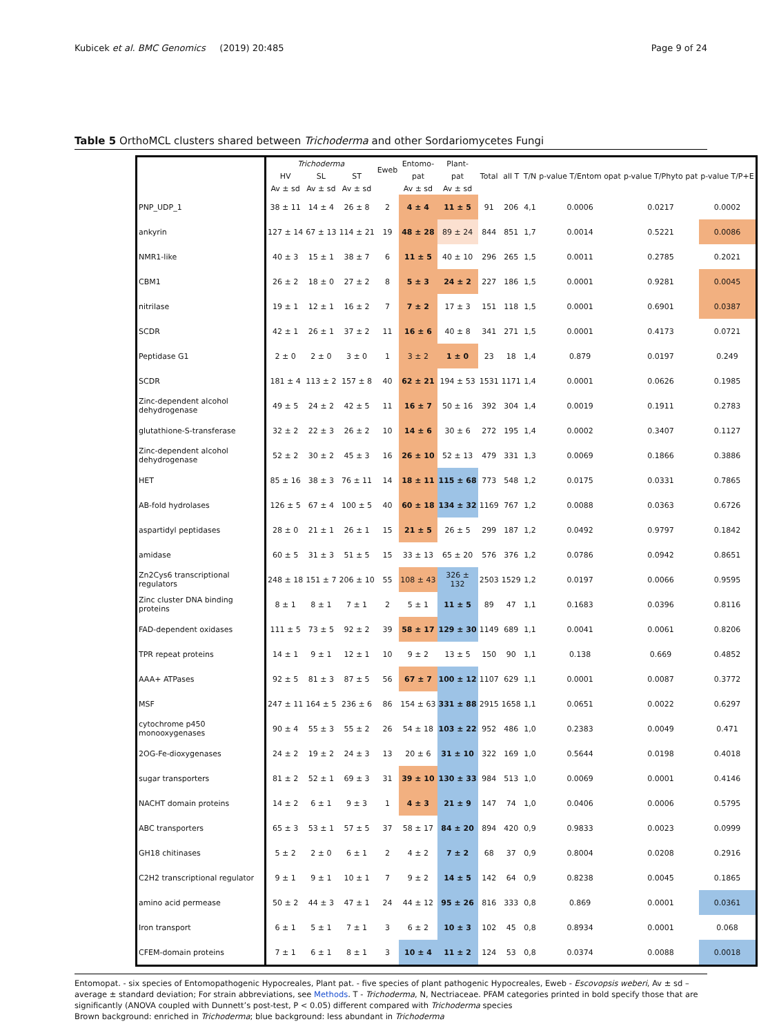Kubicek et al. BMC Genomics (2019) 20:485 Page 9 of 24
Table 5 OrthoMCL clusters shared between Trichoderma and other Sordariomycetes Fungi
| | Trichoderma | | | Eweb | Entomo- | Plant- | Total | all T | T/N | p-value T/Entom opat | p-value T/Phyto pat | p-value T/P+E |
| --- | --- | --- | --- | --- | --- | --- | --- | --- | --- | --- | --- | --- |
| | HV | SL | ST | | pat | pat | | | | | | |
| | Av ± sd | Av ± sd | Av ± sd | | Av ± sd | Av ± sd | | | | | | |
| PNP_UDP_1 | 38 ± 11 | 14 ± 4 | 26 ± 8 | 2 | 4 ± 4 | 11 ± 5 | 91 | 206 | 4,1 | 0.0006 | 0.0217 | 0.0002 |
| ankyrin | 127 ± 14 | 67 ± 13 | 114 ± 21 | 19 | 48 ± 28 | 89 ± 24 | 844 | 851 | 1,7 | 0.0014 | 0.5221 | 0.0086 |
| NMR1-like | 40 ± 3 | 15 ± 1 | 38 ± 7 | 6 | 11 ± 5 | 40 ± 10 | 296 | 265 | 1,5 | 0.0011 | 0.2785 | 0.2021 |
| CBM1 | 26 ± 2 | 18 ± 0 | 27 ± 2 | 8 | 5 ± 3 | 24 ± 2 | 227 | 186 | 1,5 | 0.0001 | 0.9281 | 0.0045 |
| nitrilase | 19 ± 1 | 12 ± 1 | 16 ± 2 | 7 | 7 ± 2 | 17 ± 3 | 151 | 118 | 1,5 | 0.0001 | 0.6901 | 0.0387 |
| SCDR | 42 ± 1 | 26 ± 1 | 37 ± 2 | 11 | 16 ± 6 | 40 ± 8 | 341 | 271 | 1,5 | 0.0001 | 0.4173 | 0.0721 |
| Peptidase G1 | 2 ± 0 | 2 ± 0 | 3 ± 0 | 1 | 3 ± 2 | 1 ± 0 | 23 | 18 | 1,4 | 0.879 | 0.0197 | 0.249 |
| SCDR | 181 ± 4 | 113 ± 2 | 157 ± 8 | 40 | 62 ± 21 | 194 ± 53 | 1531 | 1171 | 1,4 | 0.0001 | 0.0626 | 0.1985 |
| Zinc-dependent alcohol dehydrogenase | 49 ± 5 | 24 ± 2 | 42 ± 5 | 11 | 16 ± 7 | 50 ± 16 | 392 | 304 | 1,4 | 0.0019 | 0.1911 | 0.2783 |
| glutathione-S-transferase | 32 ± 2 | 22 ± 3 | 26 ± 2 | 10 | 14 ± 6 | 30 ± 6 | 272 | 195 | 1,4 | 0.0002 | 0.3407 | 0.1127 |
| Zinc-dependent alcohol dehydrogenase | 52 ± 2 | 30 ± 2 | 45 ± 3 | 16 | 26 ± 10 | 52 ± 13 | 479 | 331 | 1,3 | 0.0069 | 0.1866 | 0.3886 |
| HET | 85 ± 16 | 38 ± 3 | 76 ± 11 | 14 | 18 ± 11 | 115 ± 68 | 773 | 548 | 1,2 | 0.0175 | 0.0331 | 0.7865 |
| AB-fold hydrolases | 126 ± 5 | 67 ± 4 | 100 ± 5 | 40 | 60 ± 18 | 134 ± 32 | 1169 | 767 | 1,2 | 0.0088 | 0.0363 | 0.6726 |
| aspartidyl peptidases | 28 ± 0 | 21 ± 1 | 26 ± 1 | 15 | 21 ± 5 | 26 ± 5 | 299 | 187 | 1,2 | 0.0492 | 0.9797 | 0.1842 |
| amidase | 60 ± 5 | 31 ± 3 | 51 ± 5 | 15 | 33 ± 13 | 65 ± 20 | 576 | 376 | 1,2 | 0.0786 | 0.0942 | 0.8651 |
| Zn2Cys6 transcriptional regulators | 248 ± 18 | 151 ± 7 | 206 ± 10 | 55 | 108 ± 43 | 326 ± 132 | 2503 | 1529 | 1,2 | 0.0197 | 0.0066 | 0.9595 |
| Zinc cluster DNA binding proteins | 8 ± 1 | 8 ± 1 | 7 ± 1 | 2 | 5 ± 1 | 11 ± 5 | 89 | 47 | 1,1 | 0.1683 | 0.0396 | 0.8116 |
| FAD-dependent oxidases | 111 ± 5 | 73 ± 5 | 92 ± 2 | 39 | 58 ± 17 | 129 ± 30 | 1149 | 689 | 1,1 | 0.0041 | 0.0061 | 0.8206 |
| TPR repeat proteins | 14 ± 1 | 9 ± 1 | 12 ± 1 | 10 | 9 ± 2 | 13 ± 5 | 150 | 90 | 1,1 | 0.138 | 0.669 | 0.4852 |
| AAA+ ATPases | 92 ± 5 | 81 ± 3 | 87 ± 5 | 56 | 67 ± 7 | 100 ± 12 | 1107 | 629 | 1,1 | 0.0001 | 0.0087 | 0.3772 |
| MSF | 247 ± 11 | 164 ± 5 | 236 ± 6 | 86 | 154 ± 63 | 331 ± 88 | 2915 | 1658 | 1,1 | 0.0651 | 0.0022 | 0.6297 |
| cytochrome p450 monooxygenases | 90 ± 4 | 55 ± 3 | 55 ± 2 | 26 | 54 ± 18 | 103 ± 22 | 952 | 486 | 1,0 | 0.2383 | 0.0049 | 0.471 |
| 2OG-Fe-dioxygenases | 24 ± 2 | 19 ± 2 | 24 ± 3 | 13 | 20 ± 6 | 31 ± 10 | 322 | 169 | 1,0 | 0.5644 | 0.0198 | 0.4018 |
| sugar transporters | 81 ± 2 | 52 ± 1 | 69 ± 3 | 31 | 39 ± 10 | 130 ± 33 | 984 | 513 | 1,0 | 0.0069 | 0.0001 | 0.4146 |
| NACHT domain proteins | 14 ± 2 | 6 ± 1 | 9 ± 3 | 1 | 4 ± 3 | 21 ± 9 | 147 | 74 | 1,0 | 0.0406 | 0.0006 | 0.5795 |
| ABC transporters | 65 ± 3 | 53 ± 1 | 57 ± 5 | 37 | 58 ± 17 | 84 ± 20 | 894 | 420 | 0,9 | 0.9833 | 0.0023 | 0.0999 |
| GH18 chitinases | 5 ± 2 | 2 ± 0 | 6 ± 1 | 2 | 4 ± 2 | 7 ± 2 | 68 | 37 | 0,9 | 0.8004 | 0.0208 | 0.2916 |
| C2H2 transcriptional regulator | 9 ± 1 | 9 ± 1 | 10 ± 1 | 7 | 9 ± 2 | 14 ± 5 | 142 | 64 | 0,9 | 0.8238 | 0.0045 | 0.1865 |
| amino acid permease | 50 ± 2 | 44 ± 3 | 47 ± 1 | 24 | 44 ± 12 | 95 ± 26 | 816 | 333 | 0,8 | 0.869 | 0.0001 | 0.0361 |
| Iron transport | 6 ± 1 | 5 ± 1 | 7 ± 1 | 3 | 6 ± 2 | 10 ± 3 | 102 | 45 | 0,8 | 0.8934 | 0.0001 | 0.068 |
| CFEM-domain proteins | 7 ± 1 | 6 ± 1 | 8 ± 1 | 3 | 10 ± 4 | 11 ± 2 | 124 | 53 | 0,8 | 0.0374 | 0.0088 | 0.0018 |
Entomopat. - six species of Entomopathogenic Hypocreales, Plant pat. - five species of plant pathogenic Hypocreales, Eweb - Escovopsis weberi, Av ± sd – average ± standard deviation; For strain abbreviations, see Methods. T - Trichoderma, N, Nectriaceae. PFAM categories printed in bold specify those that are significantly (ANOVA coupled with Dunnett’s post-test, P < 0.05) different compared with Trichoderma species
Brown background: enriched in Trichoderma; blue background: less abundant in Trichoderma